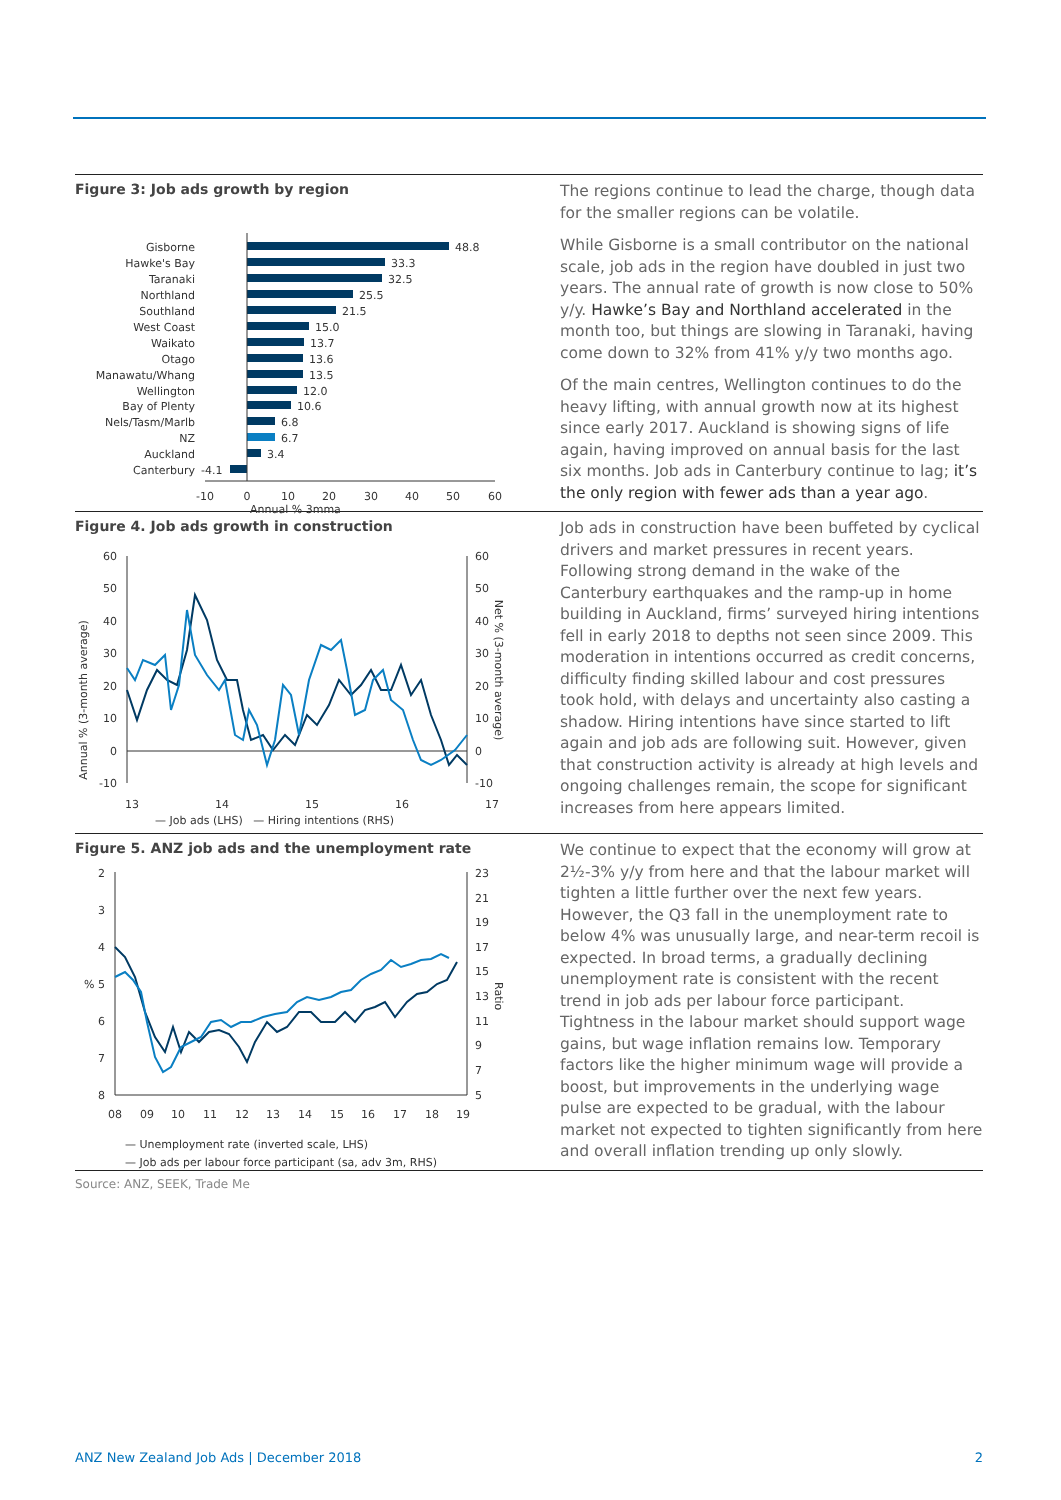Figure 3: Job ads growth by region
Gisborne
Hawke's Bay
Taranaki
Northland
Southland
West Coast
Waikato
Otago
Manawatu/Whang
Wellington
Bay of Plenty
Nels/Tasm/Marlb
NZ
Auckland
Canterbury
48.8
33.3
32.5
25.5
21.5
15.0
13.7
13.6
13.5
12.0
10.6
6.8
6.7
3.4
-4.1
-10
0
10
20
30
40
50
60
Annual % 3mma
The regions continue to lead the charge, though data for the smaller regions can be volatile.
While Gisborne is a small contributor on the national scale, job ads in the region have doubled in just two years. The annual rate of growth is now close to 50% y/y. Hawke’s Bay and Northland accelerated in the month too, but things are slowing in Taranaki, having come down to 32% from 41% y/y two months ago.
Of the main centres, Wellington continues to do the heavy lifting, with annual growth now at its highest since early 2017. Auckland is showing signs of life again, having improved on annual basis for the last six months. Job ads in Canterbury continue to lag; it’s the only region with fewer ads than a year ago.
Figure 4. Job ads growth in construction
Annual % (3-month average)
Net % (3-month average)
60
50
40
30
20
10
0
-10
60
50
40
30
20
10
0
-10
13
14
15
16
17
— Job ads (LHS) — Hiring intentions (RHS)
Job ads in construction have been buffeted by cyclical drivers and market pressures in recent years. Following strong demand in the wake of the Canterbury earthquakes and the ramp-up in home building in Auckland, firms’ surveyed hiring intentions fell in early 2018 to depths not seen since 2009. This moderation in intentions occurred as credit concerns, difficulty finding skilled labour and cost pressures took hold, with delays and uncertainty also casting a shadow. Hiring intentions have since started to lift again and job ads are following suit. However, given that construction activity is already at high levels and ongoing challenges remain, the scope for significant increases from here appears limited.
Figure 5. ANZ job ads and the unemployment rate
2
3
4
% 5
6
7
8
23
21
19
17
15
13
11
9
7
5
Ratio
08
09
10
11
12
13
14
15
16
17
18
19
— Unemployment rate (inverted scale, LHS)
— Job ads per labour force participant (sa, adv 3m, RHS)
We continue to expect that the economy will grow at 2½-3% y/y from here and that the labour market will tighten a little further over the next few years. However, the Q3 fall in the unemployment rate to below 4% was unusually large, and near-term recoil is expected. In broad terms, a gradually declining unemployment rate is consistent with the recent trend in job ads per labour force participant. Tightness in the labour market should support wage gains, but wage inflation remains low. Temporary factors like the higher minimum wage will provide a boost, but improvements in the underlying wage pulse are expected to be gradual, with the labour market not expected to tighten significantly from here and overall inflation trending up only slowly.
Source: ANZ, SEEK, Trade Me
ANZ New Zealand Job Ads | December 2018 2